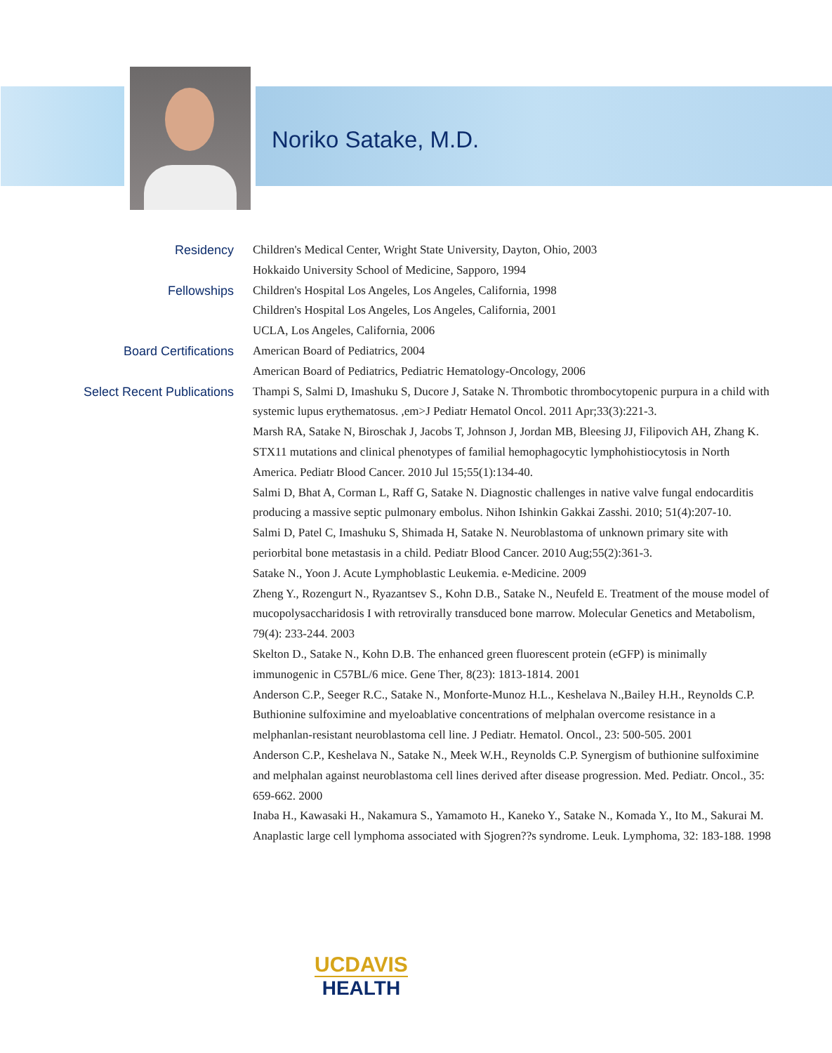Noriko Satake, M.D.
Residency
Children's Medical Center, Wright State University, Dayton, Ohio, 2003
Hokkaido University School of Medicine, Sapporo, 1994
Fellowships
Children's Hospital Los Angeles, Los Angeles, California, 1998
Children's Hospital Los Angeles, Los Angeles, California, 2001
UCLA, Los Angeles, California, 2006
Board Certifications
American Board of Pediatrics, 2004
American Board of Pediatrics, Pediatric Hematology-Oncology, 2006
Select Recent Publications
Thampi S, Salmi D, Imashuku S, Ducore J, Satake N. Thrombotic thrombocytopenic purpura in a child with systemic lupus erythematosus. ,em>J Pediatr Hematol Oncol. 2011 Apr;33(3):221-3.
Marsh RA, Satake N, Biroschak J, Jacobs T, Johnson J, Jordan MB, Bleesing JJ, Filipovich AH, Zhang K. STX11 mutations and clinical phenotypes of familial hemophagocytic lymphohistiocytosis in North America. Pediatr Blood Cancer. 2010 Jul 15;55(1):134-40.
Salmi D, Bhat A, Corman L, Raff G, Satake N. Diagnostic challenges in native valve fungal endocarditis producing a massive septic pulmonary embolus. Nihon Ishinkin Gakkai Zasshi. 2010; 51(4):207-10.
Salmi D, Patel C, Imashuku S, Shimada H, Satake N. Neuroblastoma of unknown primary site with periorbital bone metastasis in a child. Pediatr Blood Cancer. 2010 Aug;55(2):361-3.
Satake N., Yoon J. Acute Lymphoblastic Leukemia. e-Medicine. 2009
Zheng Y., Rozengurt N., Ryazantsev S., Kohn D.B., Satake N., Neufeld E. Treatment of the mouse model of mucopolysaccharidosis I with retrovirally transduced bone marrow. Molecular Genetics and Metabolism, 79(4): 233-244. 2003
Skelton D., Satake N., Kohn D.B. The enhanced green fluorescent protein (eGFP) is minimally immunogenic in C57BL/6 mice. Gene Ther, 8(23): 1813-1814. 2001
Anderson C.P., Seeger R.C., Satake N., Monforte-Munoz H.L., Keshelava N.,Bailey H.H., Reynolds C.P. Buthionine sulfoximine and myeloablative concentrations of melphalan overcome resistance in a melphanlan-resistant neuroblastoma cell line. J Pediatr. Hematol. Oncol., 23: 500-505. 2001
Anderson C.P., Keshelava N., Satake N., Meek W.H., Reynolds C.P. Synergism of buthionine sulfoximine and melphalan against neuroblastoma cell lines derived after disease progression. Med. Pediatr. Oncol., 35: 659-662. 2000
Inaba H., Kawasaki H., Nakamura S., Yamamoto H., Kaneko Y., Satake N., Komada Y., Ito M., Sakurai M. Anaplastic large cell lymphoma associated with Sjogren??s syndrome. Leuk. Lymphoma, 32: 183-188. 1998
UCDAVIS
HEALTH